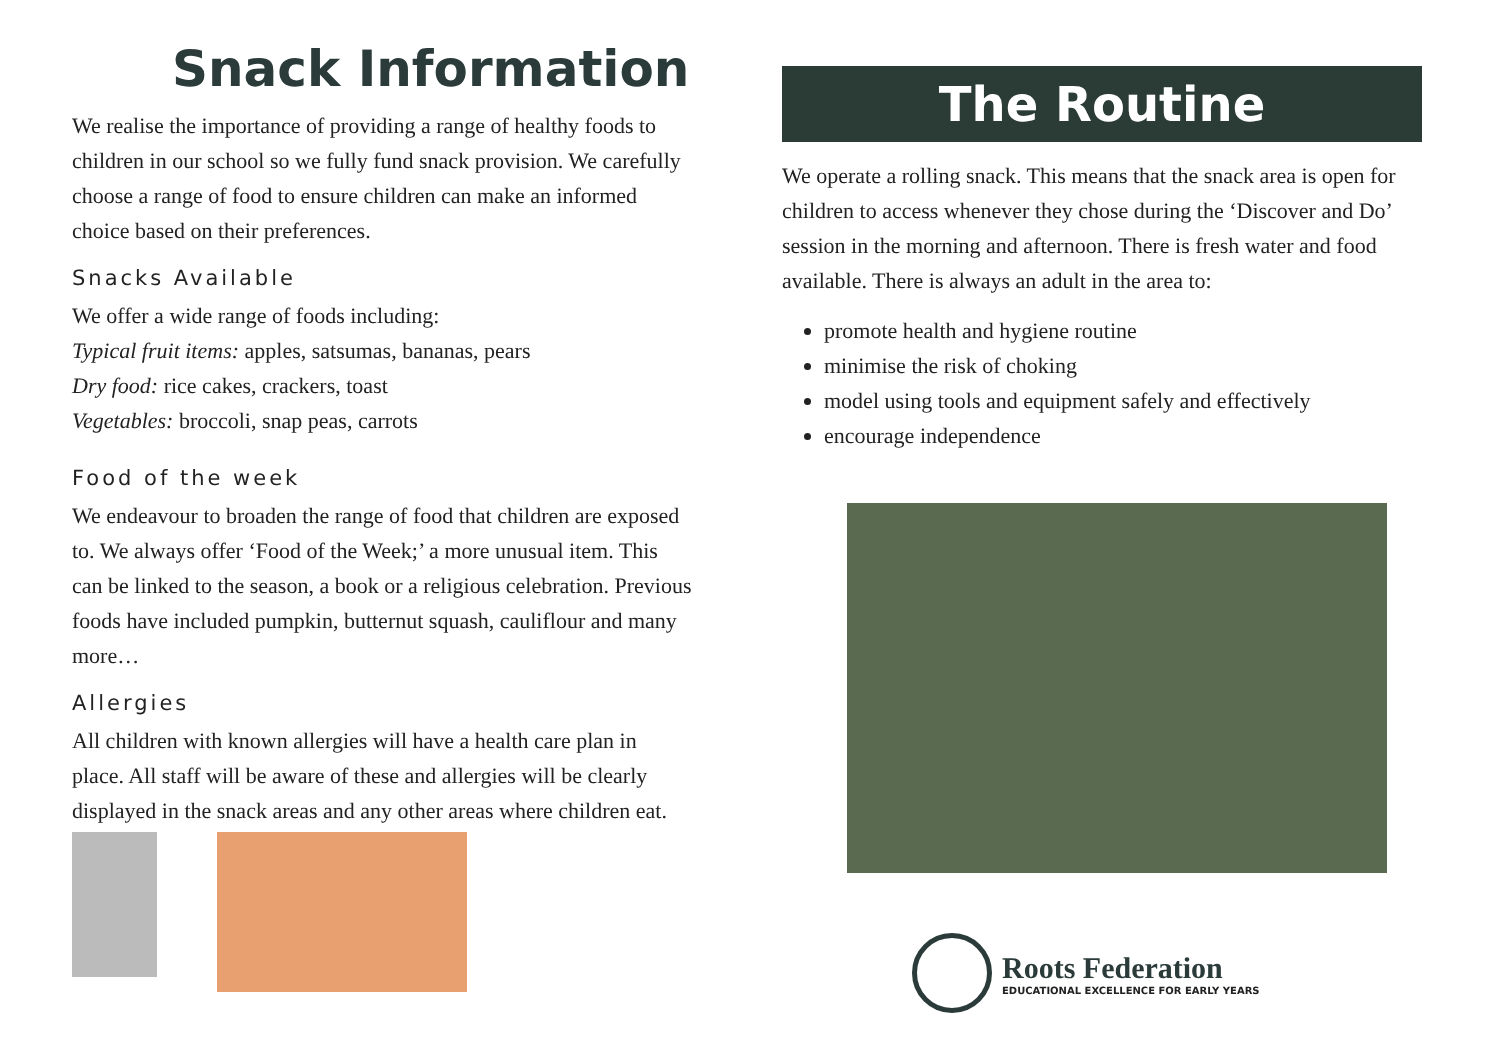Snack Information
We realise the importance of providing a range of healthy foods to children in our school so we fully fund snack provision. We carefully choose a range of food to ensure children can make an informed choice based on their preferences.
Snacks Available
We offer a wide range of foods including:
Typical fruit items: apples, satsumas, bananas, pears
Dry food: rice cakes, crackers, toast
Vegetables: broccoli, snap peas, carrots
Food of the week
We endeavour to broaden the range of food that children are exposed to. We always offer ‘Food of the Week;’ a more unusual item. This can be linked to the season, a book or a religious celebration. Previous foods have included pumpkin, butternut squash, cauliflour and many more…
Allergies
All children with known allergies will have a health care plan in place. All staff will be aware of these and allergies will be clearly displayed in the snack areas and any other areas where children eat.
The Routine
We operate a rolling snack. This means that the snack area is open for children to access whenever they chose during the ‘Discover and Do’ session in the morning and afternoon. There is fresh water and food available. There is always an adult in the area to:
promote health and hygiene routine
minimise the risk of choking
model using tools and equipment safely and effectively
encourage independence
Roots Federation
EDUCATIONAL EXCELLENCE FOR EARLY YEARS